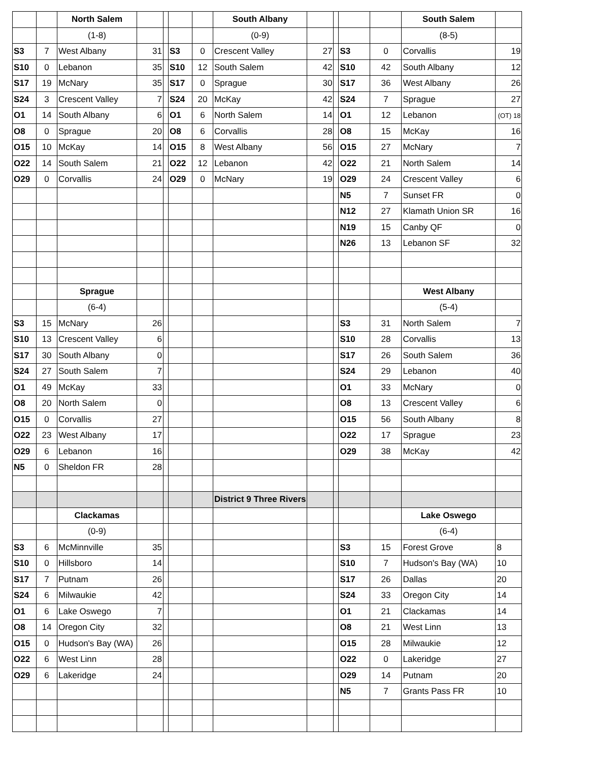| | | North Salem | | | | | South Albany | | | | | South Salem | |
| | | (1-8) | | | | | (0-9) | | | | | (8-5) | |
| S3 | 7 | West Albany | 31 | | S3 | 0 | Crescent Valley | 27 | | S3 | 0 | Corvallis | 19 |
| S10 | 0 | Lebanon | 35 | | S10 | 12 | South Salem | 42 | | S10 | 42 | South Albany | 12 |
| S17 | 19 | McNary | 35 | | S17 | 0 | Sprague | 30 | | S17 | 36 | West Albany | 26 |
| S24 | 3 | Crescent Valley | 7 | | S24 | 20 | McKay | 42 | | S24 | 7 | Sprague | 27 |
| O1 | 14 | South Albany | 6 | | O1 | 6 | North Salem | 14 | | O1 | 12 | Lebanon | (OT) 18 |
| O8 | 0 | Sprague | 20 | | O8 | 6 | Corvallis | 28 | | O8 | 15 | McKay | 16 |
| O15 | 10 | McKay | 14 | | O15 | 8 | West Albany | 56 | | O15 | 27 | McNary | 7 |
| O22 | 14 | South Salem | 21 | | O22 | 12 | Lebanon | 42 | | O22 | 21 | North Salem | 14 |
| O29 | 0 | Corvallis | 24 | | O29 | 0 | McNary | 19 | | O29 | 24 | Crescent Valley | 6 |
| | | | | | | | | | | N5 | 7 | Sunset FR | 0 |
| | | | | | | | | | | N12 | 27 | Klamath Union SR | 16 |
| | | | | | | | | | | N19 | 15 | Canby QF | 0 |
| | | | | | | | | | | N26 | 13 | Lebanon SF | 32 |
| | | Sprague | | | | | | | | | | West Albany | |
| | | (6-4) | | | | | | | | | | (5-4) | |
| S3 | 15 | McNary | 26 | | | | | | | S3 | 31 | North Salem | 7 |
| S10 | 13 | Crescent Valley | 6 | | | | | | | S10 | 28 | Corvallis | 13 |
| S17 | 30 | South Albany | 0 | | | | | | | S17 | 26 | South Salem | 36 |
| S24 | 27 | South Salem | 7 | | | | | | | S24 | 29 | Lebanon | 40 |
| O1 | 49 | McKay | 33 | | | | | | | O1 | 33 | McNary | 0 |
| O8 | 20 | North Salem | 0 | | | | | | | O8 | 13 | Crescent Valley | 6 |
| O15 | 0 | Corvallis | 27 | | | | | | | O15 | 56 | South Albany | 8 |
| O22 | 23 | West Albany | 17 | | | | | | | O22 | 17 | Sprague | 23 |
| O29 | 6 | Lebanon | 16 | | | | | | | O29 | 38 | McKay | 42 |
| N5 | 0 | Sheldon FR | 28 | | | | | | | | | | |
| | | | | | | | District 9 Three Rivers | | | | | | |
| | | Clackamas | | | | | | | | | | Lake Oswego | |
| | | (0-9) | | | | | | | | | | (6-4) | |
| S3 | 6 | McMinnville | 35 | | | | | | | S3 | 15 | Forest Grove | 8 |
| S10 | 0 | Hillsboro | 14 | | | | | | | S10 | 7 | Hudson's Bay (WA) | 10 |
| S17 | 7 | Putnam | 26 | | | | | | | S17 | 26 | Dallas | 20 |
| S24 | 6 | Milwaukie | 42 | | | | | | | S24 | 33 | Oregon City | 14 |
| O1 | 6 | Lake Oswego | 7 | | | | | | | O1 | 21 | Clackamas | 14 |
| O8 | 14 | Oregon City | 32 | | | | | | | O8 | 21 | West Linn | 13 |
| O15 | 0 | Hudson's Bay (WA) | 26 | | | | | | | O15 | 28 | Milwaukie | 12 |
| O22 | 6 | West Linn | 28 | | | | | | | O22 | 0 | Lakeridge | 27 |
| O29 | 6 | Lakeridge | 24 | | | | | | | O29 | 14 | Putnam | 20 |
| | | | | | | | | | | N5 | 7 | Grants Pass FR | 10 |